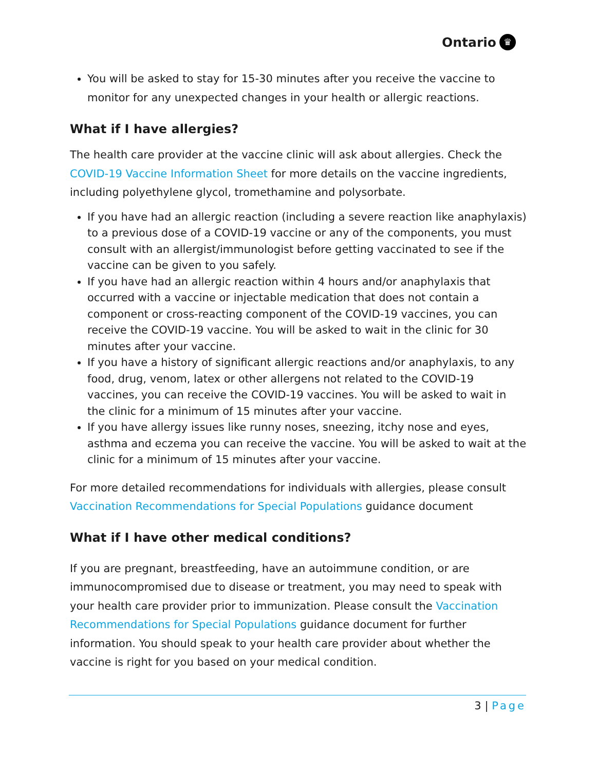Ontario ♛
You will be asked to stay for 15-30 minutes after you receive the vaccine to monitor for any unexpected changes in your health or allergic reactions.
What if I have allergies?
The health care provider at the vaccine clinic will ask about allergies. Check the COVID-19 Vaccine Information Sheet for more details on the vaccine ingredients, including polyethylene glycol, tromethamine and polysorbate.
If you have had an allergic reaction (including a severe reaction like anaphylaxis) to a previous dose of a COVID-19 vaccine or any of the components, you must consult with an allergist/immunologist before getting vaccinated to see if the vaccine can be given to you safely.
If you have had an allergic reaction within 4 hours and/or anaphylaxis that occurred with a vaccine or injectable medication that does not contain a component or cross-reacting component of the COVID-19 vaccines, you can receive the COVID-19 vaccine. You will be asked to wait in the clinic for 30 minutes after your vaccine.
If you have a history of significant allergic reactions and/or anaphylaxis, to any food, drug, venom, latex or other allergens not related to the COVID-19 vaccines, you can receive the COVID-19 vaccines. You will be asked to wait in the clinic for a minimum of 15 minutes after your vaccine.
If you have allergy issues like runny noses, sneezing, itchy nose and eyes, asthma and eczema you can receive the vaccine. You will be asked to wait at the clinic for a minimum of 15 minutes after your vaccine.
For more detailed recommendations for individuals with allergies, please consult Vaccination Recommendations for Special Populations guidance document
What if I have other medical conditions?
If you are pregnant, breastfeeding, have an autoimmune condition, or are immunocompromised due to disease or treatment, you may need to speak with your health care provider prior to immunization. Please consult the Vaccination Recommendations for Special Populations guidance document for further information. You should speak to your health care provider about whether the vaccine is right for you based on your medical condition.
3 | Page